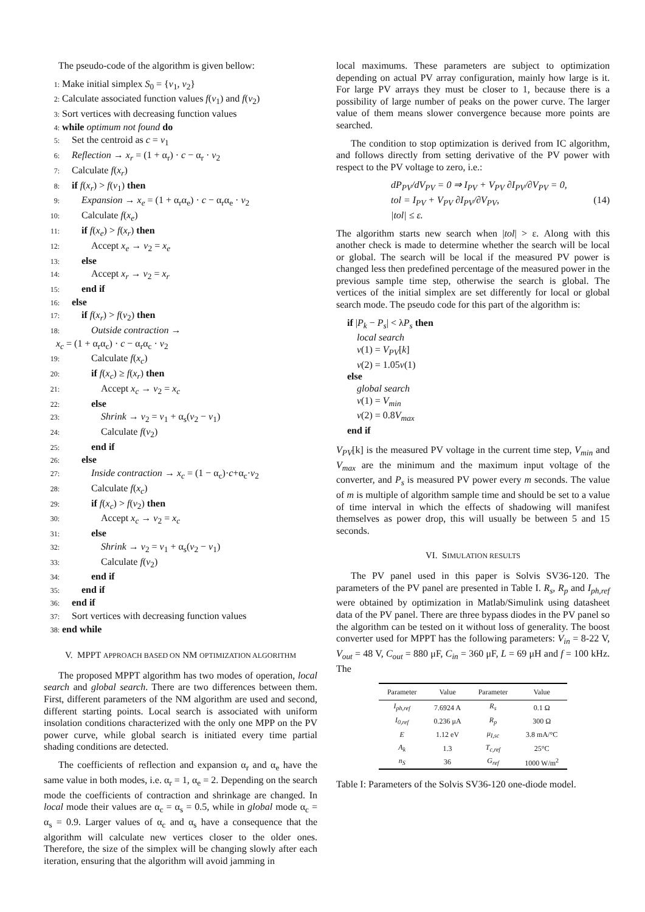The pseudo-code of the algorithm is given bellow:
1: Make initial simplex S<sub>0</sub> = {v<sub>1</sub>, v<sub>2</sub>}
2: Calculate associated function values f(v<sub>1</sub>) and f(v<sub>2</sub>)
3: Sort vertices with decreasing function values
4: while optimum not found do
5: Set the centroid as c = v<sub>1</sub>
6: Reflection → x<sub>r</sub> = (1 + α<sub>r</sub>) · c − α<sub>r</sub> · v<sub>2</sub>
7: Calculate f(x<sub>r</sub>)
8: if f(x<sub>r</sub>) > f(v<sub>1</sub>) then
9:  Expansion → x<sub>e</sub> = (1 + α<sub>r</sub>α<sub>e</sub>) · c − α<sub>r</sub>α<sub>e</sub> · v<sub>2</sub>
10:  Calculate f(x<sub>e</sub>)
11:  if f(x<sub>e</sub>) > f(x<sub>r</sub>) then
12:   Accept x<sub>e</sub> → v<sub>2</sub> = x<sub>e</sub>
13:  else
14:   Accept x<sub>r</sub> → v<sub>2</sub> = x<sub>r</sub>
15:  end if
16: else
17:  if f(x<sub>r</sub>) > f(v<sub>2</sub>) then
18:   Outside contraction →
  x<sub>c</sub> = (1 + α<sub>r</sub>α<sub>c</sub>) · c − α<sub>r</sub>α<sub>c</sub> · v<sub>2</sub>
19:   Calculate f(x<sub>c</sub>)
20:   if f(x<sub>c</sub>) ≥ f(x<sub>r</sub>) then
21:    Accept x<sub>c</sub> → v<sub>2</sub> = x<sub>c</sub>
22:   else
23:    Shrink → v<sub>2</sub> = v<sub>1</sub> + α<sub>s</sub>(v<sub>2</sub> − v<sub>1</sub>)
24:    Calculate f(v<sub>2</sub>)
25:   end if
26:  else
27:   Inside contraction → x<sub>c</sub> = (1 − α<sub>c</sub>)·c+α<sub>c</sub>·v<sub>2</sub>
28:   Calculate f(x<sub>c</sub>)
29:   if f(x<sub>c</sub>) > f(v<sub>2</sub>) then
30:    Accept x<sub>c</sub> → v<sub>2</sub> = x<sub>c</sub>
31:   else
32:    Shrink → v<sub>2</sub> = v<sub>1</sub> + α<sub>s</sub>(v<sub>2</sub> − v<sub>1</sub>)
33:    Calculate f(v<sub>2</sub>)
34:   end if
35:  end if
36: end if
37: Sort vertices with decreasing function values
38: end while
V. MPPT APPROACH BASED ON NM OPTIMIZATION ALGORITHM
The proposed MPPT algorithm has two modes of operation, local search and global search. There are two differences between them. First, different parameters of the NM algorithm are used and second, different starting points. Local search is associated with uniform insolation conditions characterized with the only one MPP on the PV power curve, while global search is initiated every time partial shading conditions are detected.
The coefficients of reflection and expansion α<sub>r</sub> and α<sub>e</sub> have the same value in both modes, i.e. α<sub>r</sub> = 1, α<sub>e</sub> = 2. Depending on the search mode the coefficients of contraction and shrinkage are changed. In local mode their values are α<sub>c</sub> = α<sub>s</sub> = 0.5, while in global mode α<sub>c</sub> = α<sub>s</sub> = 0.9. Larger values of α<sub>c</sub> and α<sub>s</sub> have a consequence that the algorithm will calculate new vertices closer to the older ones. Therefore, the size of the simplex will be changing slowly after each iteration, ensuring that the algorithm will avoid jamming in
local maximums. These parameters are subject to optimization depending on actual PV array configuration, mainly how large is it. For large PV arrays they must be closer to 1, because there is a possibility of large number of peaks on the power curve. The larger value of them means slower convergence because more points are searched.
The condition to stop optimization is derived from IC algorithm, and follows directly from setting derivative of the PV power with respect to the PV voltage to zero, i.e.:
dP<sub>PV</sub>/dV<sub>PV</sub> = 0 ⇒ I<sub>PV</sub> + V<sub>PV</sub> ∂I<sub>PV</sub>/∂V<sub>PV</sub> = 0,
tol = I<sub>PV</sub> + V<sub>PV</sub> ∂I<sub>PV</sub>/∂V<sub>PV</sub>, (14)
|tol| ≤ ε.
The algorithm starts new search when |tol| > ε. Along with this another check is made to determine whether the search will be local or global. The search will be local if the measured PV power is changed less then predefined percentage of the measured power in the previous sample time step, otherwise the search is global. The vertices of the initial simplex are set differently for local or global search mode. The pseudo code for this part of the algorithm is:
if |P<sub>k</sub> − P<sub>s</sub>| < λP<sub>s</sub> then
 local search
 v(1) = V<sub>PV</sub>[k]
 v(2) = 1.05v(1)
else
 global search
 v(1) = V<sub>min</sub>
 v(2) = 0.8V<sub>max</sub>
end if
V<sub>PV</sub>[k] is the measured PV voltage in the current time step, V<sub>min</sub> and V<sub>max</sub> are the minimum and the maximum input voltage of the converter, and P<sub>s</sub> is measured PV power every m seconds. The value of m is multiple of algorithm sample time and should be set to a value of time interval in which the effects of shadowing will manifest themselves as power drop, this will usually be between 5 and 15 seconds.
VI. SIMULATION RESULTS
The PV panel used in this paper is Solvis SV36-120. The parameters of the PV panel are presented in Table I. R<sub>s</sub>, R<sub>p</sub> and I<sub>ph,ref</sub> were obtained by optimization in Matlab/Simulink using datasheet data of the PV panel. There are three bypass diodes in the PV panel so the algorithm can be tested on it without loss of generality. The boost converter used for MPPT has the following parameters: V<sub>in</sub> = 8-22 V, V<sub>out</sub> = 48 V, C<sub>out</sub> = 880 μF, C<sub>in</sub> = 360 μF, L = 69 μH and f = 100 kHz. The
| Parameter | Value | Parameter | Value |
| --- | --- | --- | --- |
| I<sub>ph,ref</sub> | 7.6924 A | R<sub>s</sub> | 0.1 Ω |
| I<sub>0,ref</sub> | 0.236 μA | R<sub>p</sub> | 300 Ω |
| E | 1.12 eV | μ<sub>I,sc</sub> | 3.8 mA/°C |
| A<sub>k</sub> | 1.3 | T<sub>c,ref</sub> | 25°C |
| n<sub>S</sub> | 36 | G<sub>ref</sub> | 1000 W/m<sup>2</sup> |
Table I: Parameters of the Solvis SV36-120 one-diode model.